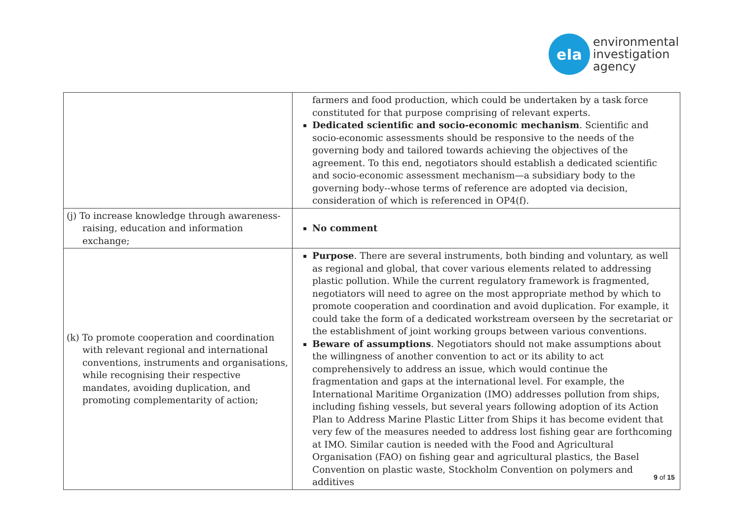eIa
environmental
investigation
agency
| | farmers and food production, which could be undertaken by a task force constituted for that purpose comprising of relevant experts. Dedicated scientific and socio-economic mechanism . Scientific and socio-economic assessments should be responsive to the needs of the governing body and tailored towards achieving the objectives of the agreement. To this end, negotiators should establish a dedicated scientific and socio-economic assessment mechanism—a subsidiary body to the governing body--whose terms of reference are adopted via decision, consideration of which is referenced in OP4(f). |
| (j) To increase knowledge through awareness-raising, education and information exchange; | No comment |
| (k) To promote cooperation and coordination with relevant regional and international conventions, instruments and organisations, while recognising their respective mandates, avoiding duplication, and promoting complementarity of action; | Purpose . There are several instruments, both binding and voluntary, as well as regional and global, that cover various elements related to addressing plastic pollution. While the current regulatory framework is fragmented, negotiators will need to agree on the most appropriate method by which to promote cooperation and coordination and avoid duplication. For example, it could take the form of a dedicated workstream overseen by the secretariat or the establishment of joint working groups between various conventions. Beware of assumptions . Negotiators should not make assumptions about the willingness of another convention to act or its ability to act comprehensively to address an issue, which would continue the fragmentation and gaps at the international level. For example, the International Maritime Organization (IMO) addresses pollution from ships, including fishing vessels, but several years following adoption of its Action Plan to Address Marine Plastic Litter from Ships it has become evident that very few of the measures needed to address lost fishing gear are forthcoming at IMO. Similar caution is needed with the Food and Agricultural Organisation (FAO) on fishing gear and agricultural plastics, the Basel Convention on plastic waste, Stockholm Convention on polymers and additives |
9 of 15